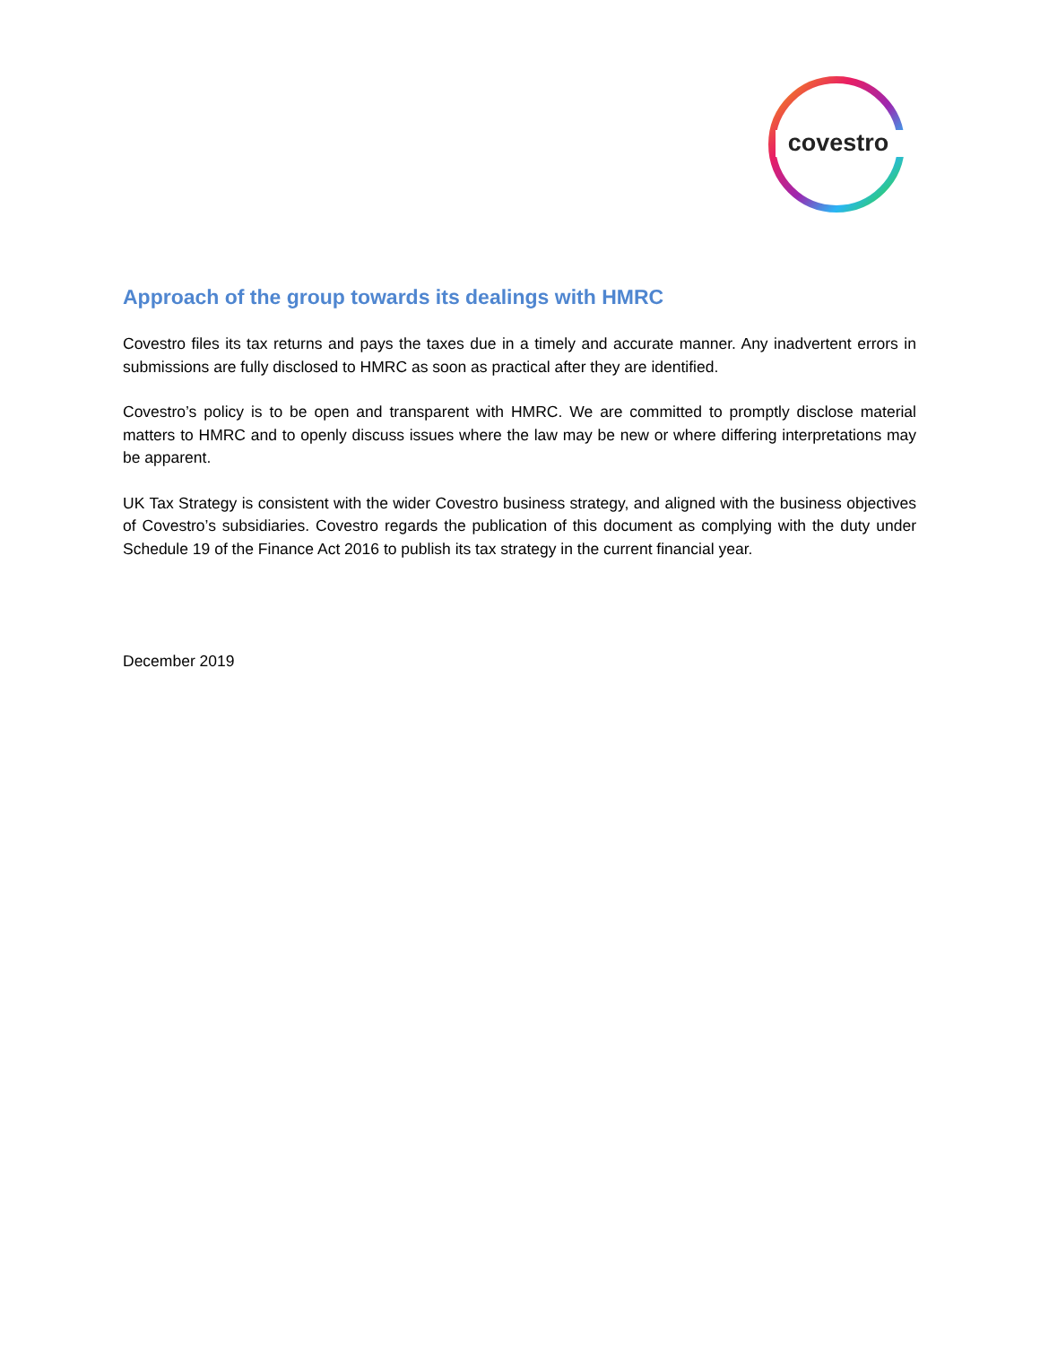covestro
Approach of the group towards its dealings with HMRC
Covestro files its tax returns and pays the taxes due in a timely and accurate manner. Any inadvertent errors in submissions are fully disclosed to HMRC as soon as practical after they are identified.
Covestro’s policy is to be open and transparent with HMRC. We are committed to promptly disclose material matters to HMRC and to openly discuss issues where the law may be new or where differing interpretations may be apparent.
UK Tax Strategy is consistent with the wider Covestro business strategy, and aligned with the business objectives of Covestro’s subsidiaries. Covestro regards the publication of this document as complying with the duty under Schedule 19 of the Finance Act 2016 to publish its tax strategy in the current financial year.
December 2019